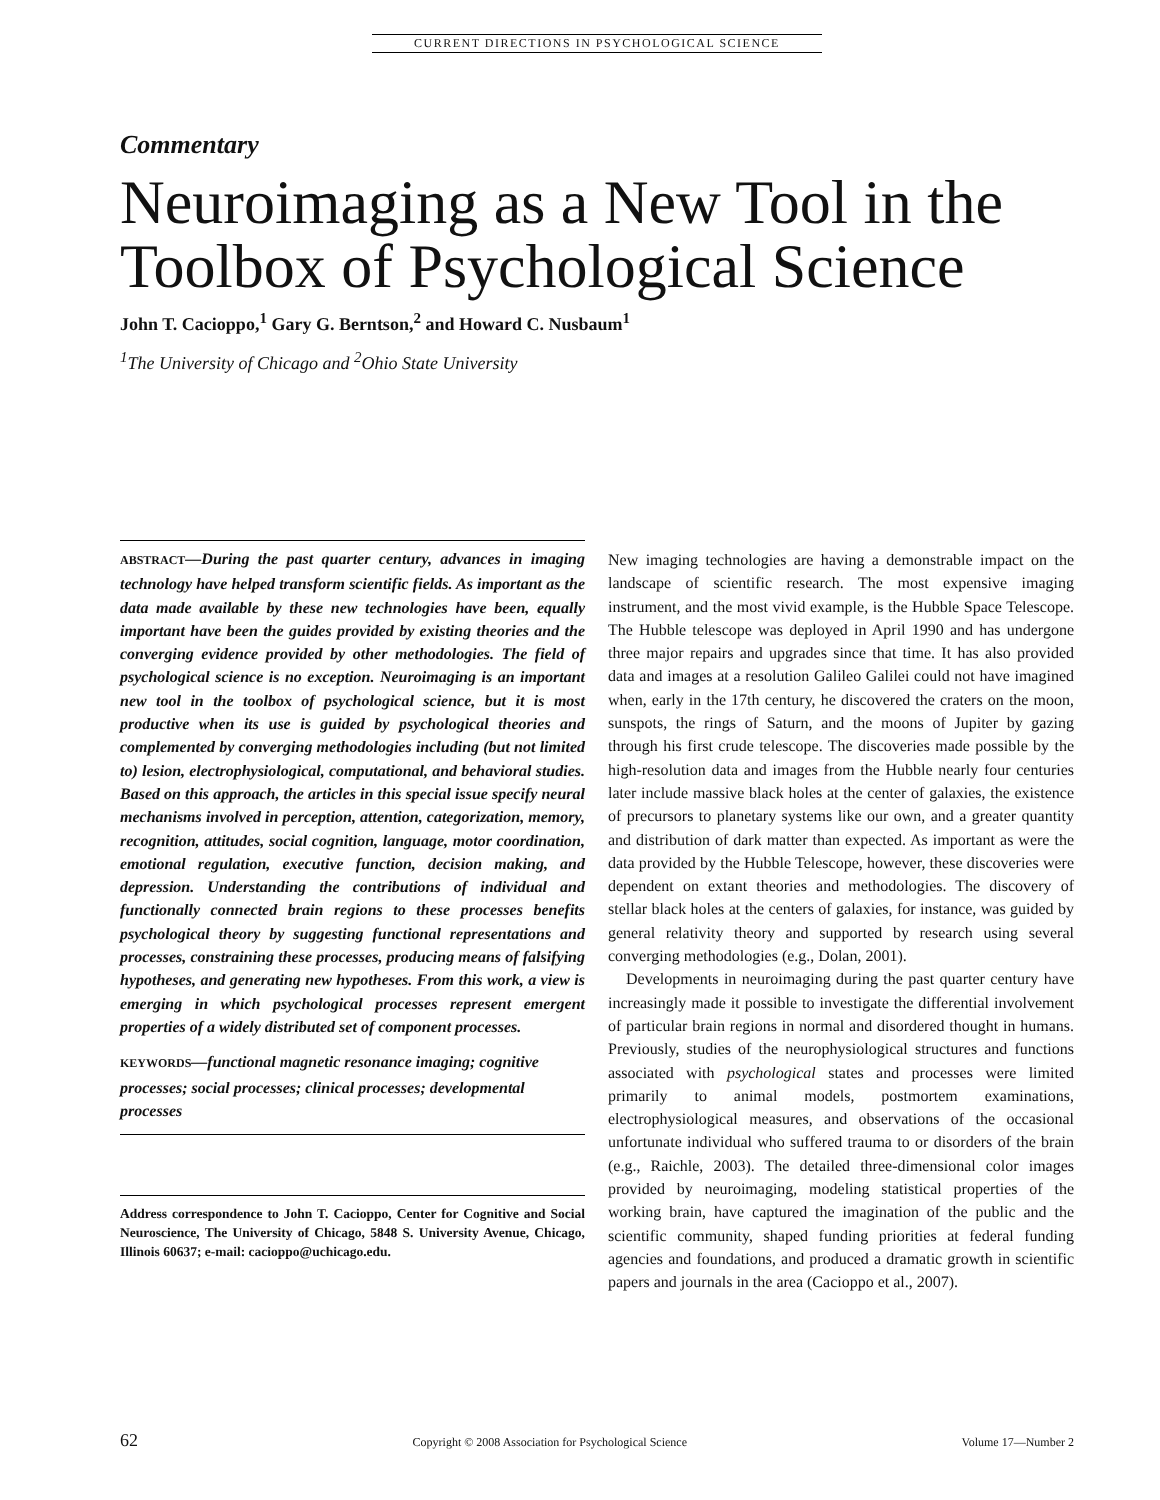CURRENT DIRECTIONS IN PSYCHOLOGICAL SCIENCE
Commentary
Neuroimaging as a New Tool in the Toolbox of Psychological Science
John T. Cacioppo,<sup>1</sup> Gary G. Berntson,<sup>2</sup> and Howard C. Nusbaum<sup>1</sup>
<sup>1</sup> The University of Chicago and <sup>2</sup>Ohio State University
ABSTRACT—During the past quarter century, advances in imaging technology have helped transform scientific fields. As important as the data made available by these new technologies have been, equally important have been the guides provided by existing theories and the converging evidence provided by other methodologies. The field of psychological science is no exception. Neuroimaging is an important new tool in the toolbox of psychological science, but it is most productive when its use is guided by psychological theories and complemented by converging methodologies including (but not limited to) lesion, electrophysiological, computational, and behavioral studies. Based on this approach, the articles in this special issue specify neural mechanisms involved in perception, attention, categorization, memory, recognition, attitudes, social cognition, language, motor coordination, emotional regulation, executive function, decision making, and depression. Understanding the contributions of individual and functionally connected brain regions to these processes benefits psychological theory by suggesting functional representations and processes, constraining these processes, producing means of falsifying hypotheses, and generating new hypotheses. From this work, a view is emerging in which psychological processes represent emergent properties of a widely distributed set of component processes.
KEYWORDS—functional magnetic resonance imaging; cognitive processes; social processes; clinical processes; developmental processes
Address correspondence to John T. Cacioppo, Center for Cognitive and Social Neuroscience, The University of Chicago, 5848 S. University Avenue, Chicago, Illinois 60637; e-mail: cacioppo@uchicago.edu.
New imaging technologies are having a demonstrable impact on the landscape of scientific research. The most expensive imaging instrument, and the most vivid example, is the Hubble Space Telescope. The Hubble telescope was deployed in April 1990 and has undergone three major repairs and upgrades since that time. It has also provided data and images at a resolution Galileo Galilei could not have imagined when, early in the 17th century, he discovered the craters on the moon, sunspots, the rings of Saturn, and the moons of Jupiter by gazing through his first crude telescope. The discoveries made possible by the high-resolution data and images from the Hubble nearly four centuries later include massive black holes at the center of galaxies, the existence of precursors to planetary systems like our own, and a greater quantity and distribution of dark matter than expected. As important as were the data provided by the Hubble Telescope, however, these discoveries were dependent on extant theories and methodologies. The discovery of stellar black holes at the centers of galaxies, for instance, was guided by general relativity theory and supported by research using several converging methodologies (e.g., Dolan, 2001).
Developments in neuroimaging during the past quarter century have increasingly made it possible to investigate the differential involvement of particular brain regions in normal and disordered thought in humans. Previously, studies of the neurophysiological structures and functions associated with psychological states and processes were limited primarily to animal models, postmortem examinations, electrophysiological measures, and observations of the occasional unfortunate individual who suffered trauma to or disorders of the brain (e.g., Raichle, 2003). The detailed three-dimensional color images provided by neuroimaging, modeling statistical properties of the working brain, have captured the imagination of the public and the scientific community, shaped funding priorities at federal funding agencies and foundations, and produced a dramatic growth in scientific papers and journals in the area (Cacioppo et al., 2007).
62 Copyright © 2008 Association for Psychological Science Volume 17—Number 2